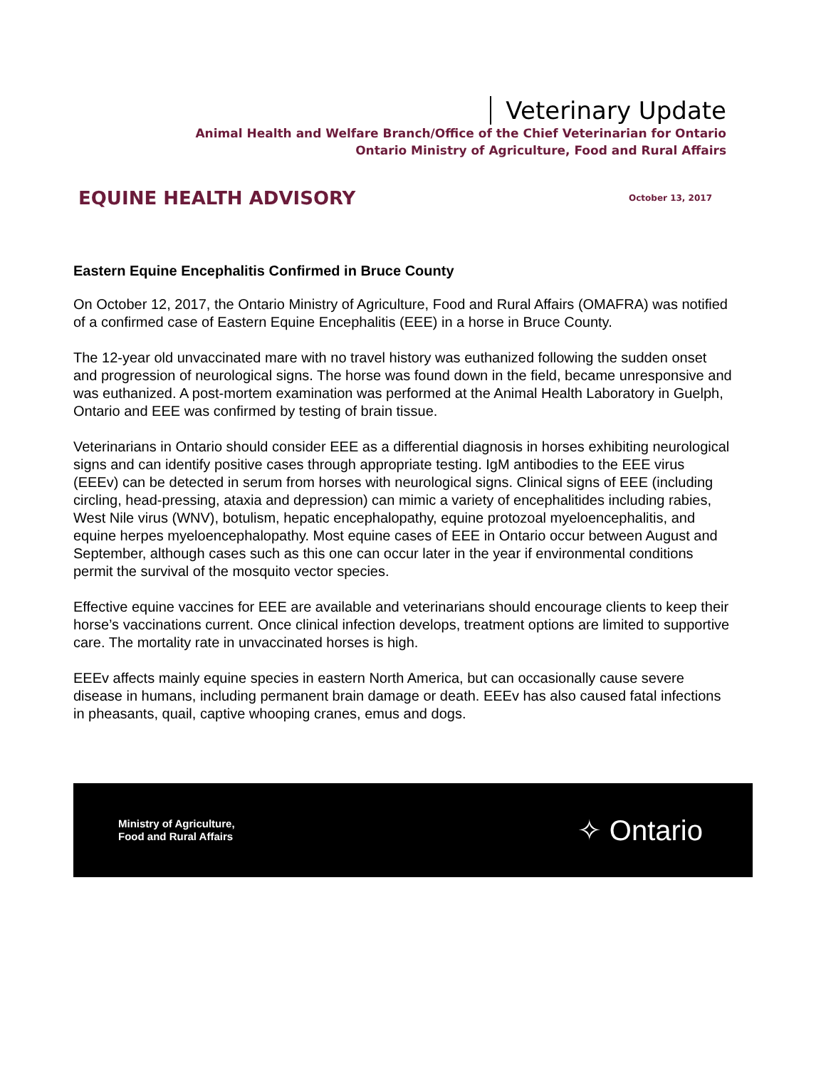Veterinary Update
Animal Health and Welfare Branch/Office of the Chief Veterinarian for Ontario
Ontario Ministry of Agriculture, Food and Rural Affairs
EQUINE HEALTH ADVISORY
October 13, 2017
Eastern Equine Encephalitis Confirmed in Bruce County
On October 12, 2017, the Ontario Ministry of Agriculture, Food and Rural Affairs (OMAFRA) was notified of a confirmed case of Eastern Equine Encephalitis (EEE) in a horse in Bruce County.
The 12-year old unvaccinated mare with no travel history was euthanized following the sudden onset and progression of neurological signs. The horse was found down in the field, became unresponsive and was euthanized. A post-mortem examination was performed at the Animal Health Laboratory in Guelph, Ontario and EEE was confirmed by testing of brain tissue.
Veterinarians in Ontario should consider EEE as a differential diagnosis in horses exhibiting neurological signs and can identify positive cases through appropriate testing. IgM antibodies to the EEE virus (EEEv) can be detected in serum from horses with neurological signs. Clinical signs of EEE (including circling, head-pressing, ataxia and depression) can mimic a variety of encephalitides including rabies, West Nile virus (WNV), botulism, hepatic encephalopathy, equine protozoal myeloencephalitis, and equine herpes myeloencephalopathy. Most equine cases of EEE in Ontario occur between August and September, although cases such as this one can occur later in the year if environmental conditions permit the survival of the mosquito vector species.
Effective equine vaccines for EEE are available and veterinarians should encourage clients to keep their horse’s vaccinations current. Once clinical infection develops, treatment options are limited to supportive care. The mortality rate in unvaccinated horses is high.
EEEv affects mainly equine species in eastern North America, but can occasionally cause severe disease in humans, including permanent brain damage or death. EEEv has also caused fatal infections in pheasants, quail, captive whooping cranes, emus and dogs.
Ministry of Agriculture,
Food and Rural Affairs
✧ Ontario